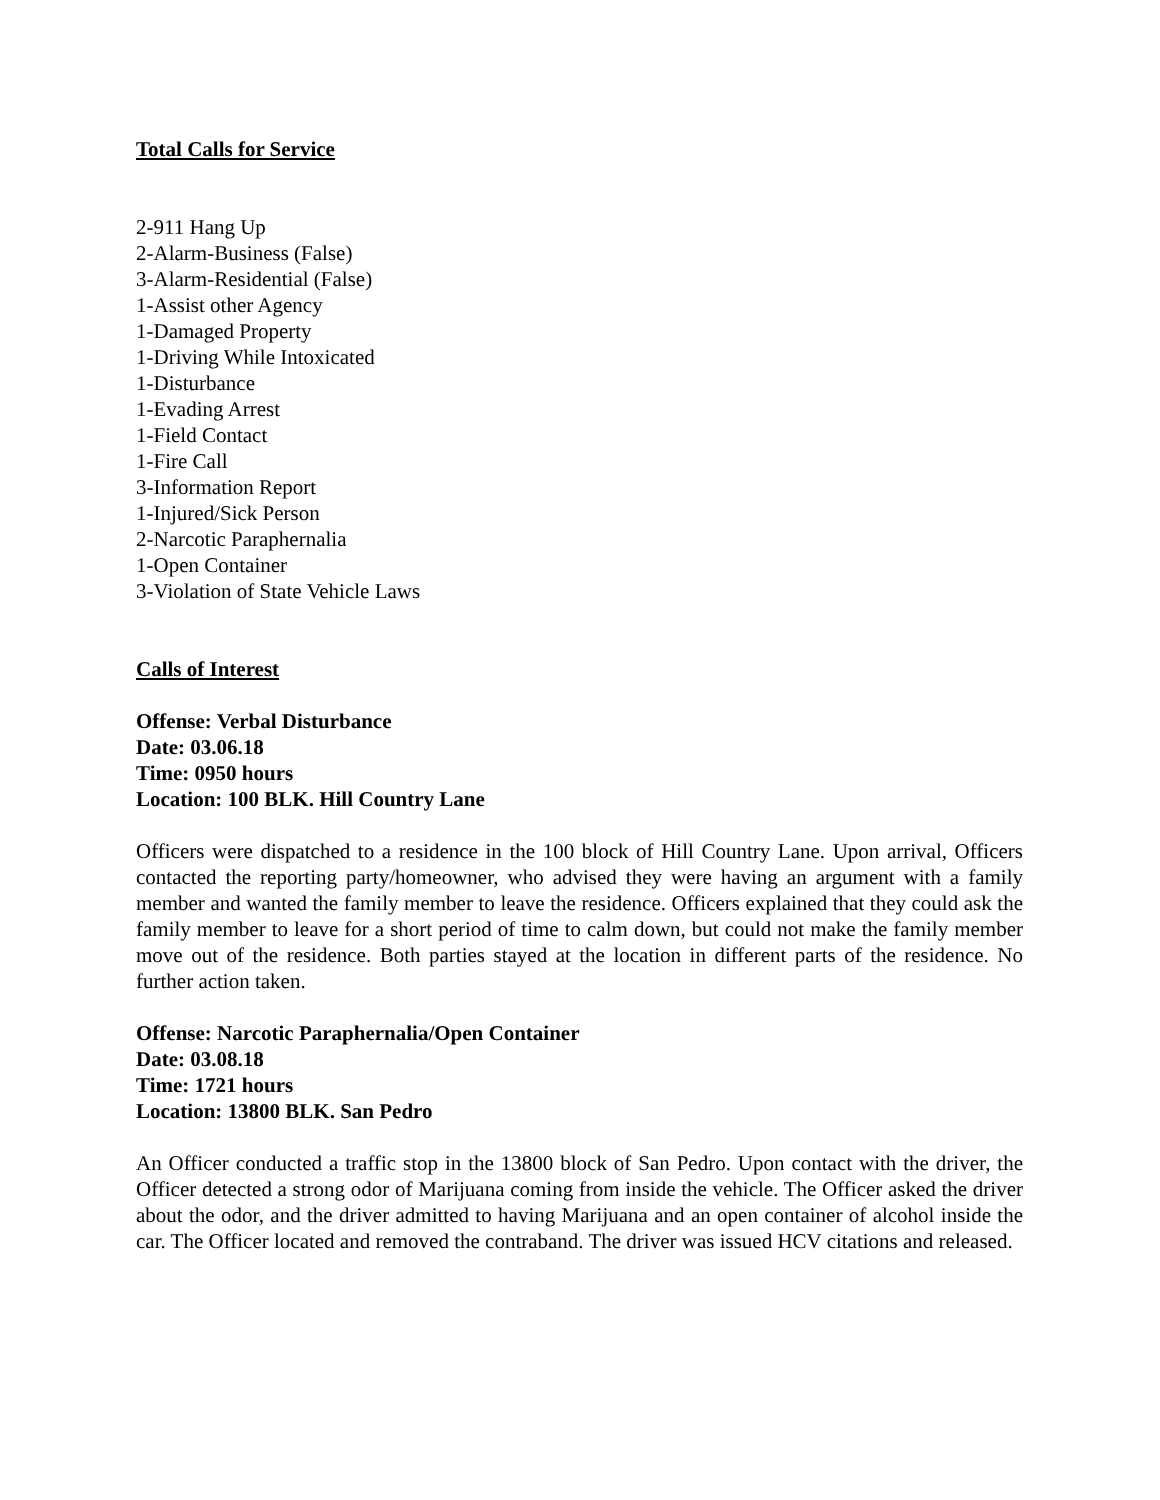Total Calls for Service
2-911 Hang Up
2-Alarm-Business (False)
3-Alarm-Residential (False)
1-Assist other Agency
1-Damaged Property
1-Driving While Intoxicated
1-Disturbance
1-Evading Arrest
1-Field Contact
1-Fire Call
3-Information Report
1-Injured/Sick Person
2-Narcotic Paraphernalia
1-Open Container
3-Violation of State Vehicle Laws
Calls of Interest
Offense: Verbal Disturbance
Date: 03.06.18
Time: 0950 hours
Location: 100 BLK. Hill Country Lane
Officers were dispatched to a residence in the 100 block of Hill Country Lane. Upon arrival, Officers contacted the reporting party/homeowner, who advised they were having an argument with a family member and wanted the family member to leave the residence. Officers explained that they could ask the family member to leave for a short period of time to calm down, but could not make the family member move out of the residence. Both parties stayed at the location in different parts of the residence. No further action taken.
Offense: Narcotic Paraphernalia/Open Container
Date: 03.08.18
Time: 1721 hours
Location: 13800 BLK. San Pedro
An Officer conducted a traffic stop in the 13800 block of San Pedro. Upon contact with the driver, the Officer detected a strong odor of Marijuana coming from inside the vehicle. The Officer asked the driver about the odor, and the driver admitted to having Marijuana and an open container of alcohol inside the car. The Officer located and removed the contraband. The driver was issued HCV citations and released.